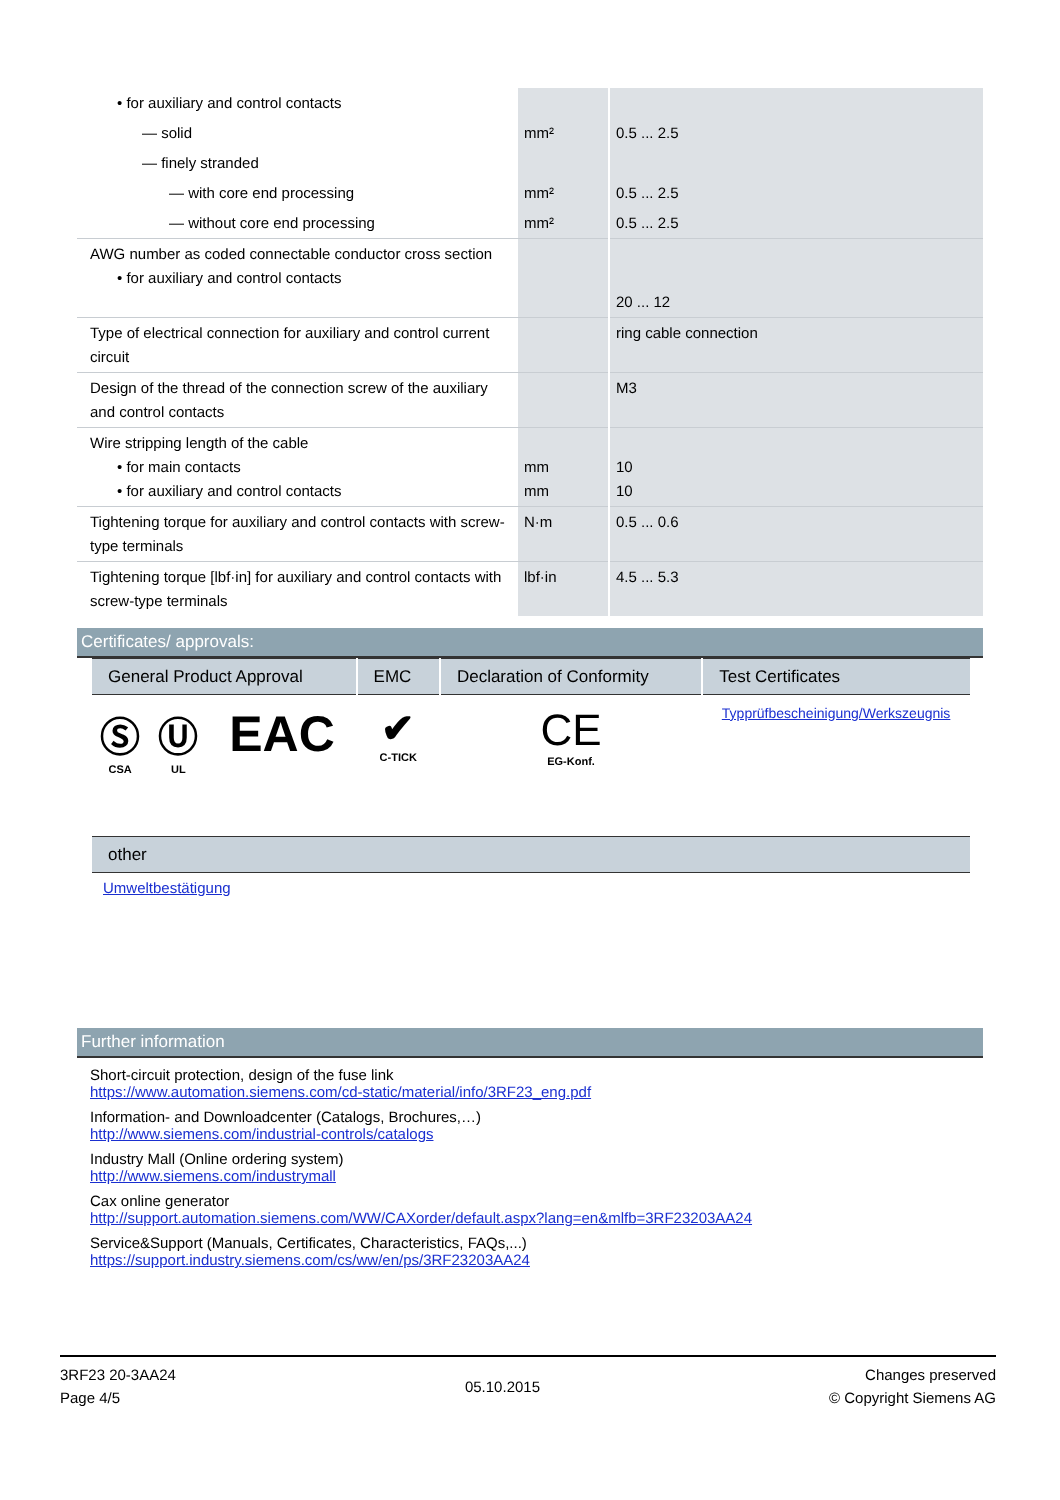| • for auxiliary and control contacts | | |
| — solid | mm² | 0.5 ... 2.5 |
| — finely stranded | | |
| — with core end processing | mm² | 0.5 ... 2.5 |
| — without core end processing | mm² | 0.5 ... 2.5 |
| AWG number as coded connectable conductor cross section • for auxiliary and control contacts | | 20 ... 12 |
| Type of electrical connection for auxiliary and control current circuit | | ring cable connection |
| Design of the thread of the connection screw of the auxiliary and control contacts | | M3 |
| Wire stripping length of the cable • for main contacts • for auxiliary and control contacts | mm mm | 10 10 |
| Tightening torque for auxiliary and control contacts with screw-type terminals | N·m | 0.5 ... 0.6 |
| Tightening torque [lbf·in] for auxiliary and control contacts with screw-type terminals | lbf·in | 4.5 ... 5.3 |
Certificates/ approvals:
| General Product Approval | | | EMC | Declaration of Conformity | Test Certificates |
| --- | --- | --- | --- | --- | --- |
| Ⓢ CSA | Ⓤ UL | EAC | ✔ C-TICK | CE EG-Konf. | Typprüfbescheinigung/Werkszeugnis |
| other | | | | | |
| Umweltbestätigung | | | | | |
Further information
Short-circuit protection, design of the fuse link
https://www.automation.siemens.com/cd-static/material/info/3RF23_eng.pdf
Information- and Downloadcenter (Catalogs, Brochures,…)
http://www.siemens.com/industrial-controls/catalogs
Industry Mall (Online ordering system)
http://www.siemens.com/industrymall
Cax online generator
http://support.automation.siemens.com/WW/CAXorder/default.aspx?lang=en&mlfb=3RF23203AA24
Service&Support (Manuals, Certificates, Characteristics, FAQs,...)
https://support.industry.siemens.com/cs/ww/en/ps/3RF23203AA24
3RF23 20-3AA24
Page 4/5
05.10.2015
Changes preserved
© Copyright Siemens AG